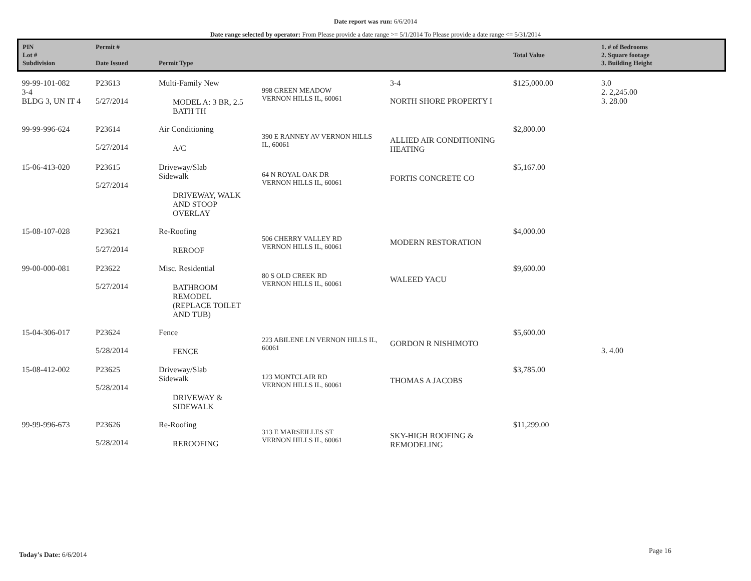Date report was run: 6/6/2014
Date range selected by operator: From Please provide a date range >= 5/1/2014 To Please provide a date range <= 5/31/2014
| PIN Lot # Subdivision | Permit # Date Issued | Permit Type | | | Total Value | 1. # of Bedrooms 2. Square footage 3. Building Height |
| --- | --- | --- | --- | --- | --- | --- |
| 99-99-101-082 3-4 BLDG 3, UN IT 4 | P23613 5/27/2014 | Multi-Family New MODEL A: 3 BR, 2.5 BATH TH | 998 GREEN MEADOW VERNON HILLS IL, 60061 | 3-4 NORTH SHORE PROPERTY I | $125,000.00 | 3.0 2. 2,245.00 3. 28.00 |
| 99-99-996-624 | P23614 5/27/2014 | Air Conditioning A/C | 390 E RANNEY AV VERNON HILLS IL, 60061 | ALLIED AIR CONDITIONING HEATING | $2,800.00 | |
| 15-06-413-020 | P23615 5/27/2014 | Driveway/Slab Sidewalk DRIVEWAY, WALK AND STOOP OVERLAY | 64 N ROYAL OAK DR VERNON HILLS IL, 60061 | FORTIS CONCRETE CO | $5,167.00 | |
| 15-08-107-028 | P23621 5/27/2014 | Re-Roofing REROOF | 506 CHERRY VALLEY RD VERNON HILLS IL, 60061 | MODERN RESTORATION | $4,000.00 | |
| 99-00-000-081 | P23622 5/27/2014 | Misc. Residential BATHROOM REMODEL (REPLACE TOILET AND TUB) | 80 S OLD CREEK RD VERNON HILLS IL, 60061 | WALEED YACU | $9,600.00 | |
| 15-04-306-017 | P23624 5/28/2014 | Fence FENCE | 223 ABILENE LN VERNON HILLS IL, 60061 | GORDON R NISHIMOTO | $5,600.00 | 3. 4.00 |
| 15-08-412-002 | P23625 5/28/2014 | Driveway/Slab Sidewalk DRIVEWAY & SIDEWALK | 123 MONTCLAIR RD VERNON HILLS IL, 60061 | THOMAS A JACOBS | $3,785.00 | |
| 99-99-996-673 | P23626 5/28/2014 | Re-Roofing REROOFING | 313 E MARSEILLES ST VERNON HILLS IL, 60061 | SKY-HIGH ROOFING & REMODELING | $11,299.00 | |
Today's Date: 6/6/2014 Page 16